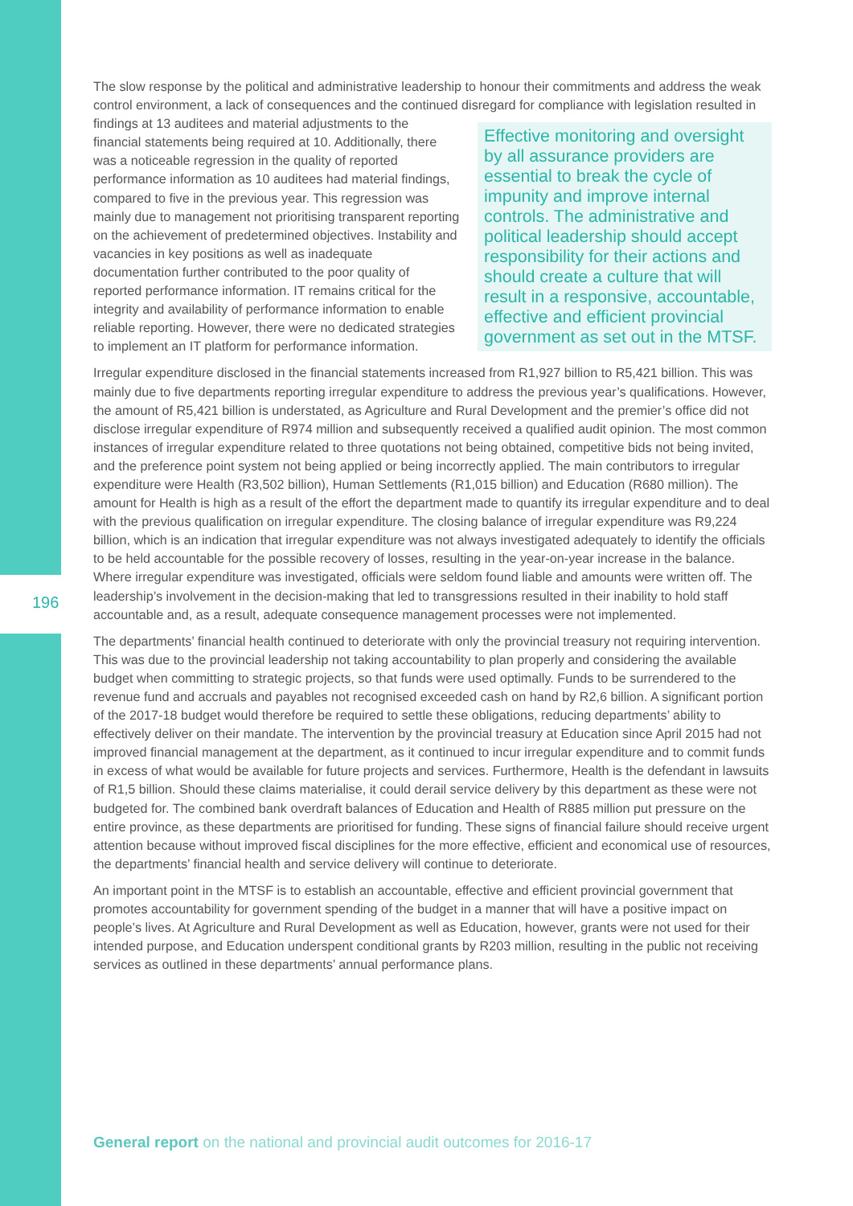196
The slow response by the political and administrative leadership to honour their commitments and address the weak control environment, a lack of consequences and the continued disregard for compliance with
Effective monitoring and oversight by all assurance providers are essential to break the cycle of impunity and improve internal controls. The administrative and political leadership should accept responsibility for their actions and should create a culture that will result in a responsive, accountable, effective and efficient provincial government as set out in the MTSF.
legislation resulted in findings at 13 auditees and material adjustments to the financial statements being required at 10. Additionally, there was a noticeable regression in the quality of reported performance information as 10 auditees had material findings, compared to five in the previous year. This regression was mainly due to management not prioritising transparent reporting on the achievement of predetermined objectives. Instability and vacancies in key positions as well as inadequate documentation further contributed to the poor quality of reported performance information. IT remains critical for the integrity and availability of performance information to enable reliable reporting. However, there were no dedicated strategies to implement an IT platform for performance information.
Irregular expenditure disclosed in the financial statements increased from R1,927 billion to R5,421 billion. This was mainly due to five departments reporting irregular expenditure to address the previous year’s qualifications. However, the amount of R5,421 billion is understated, as Agriculture and Rural Development and the premier’s office did not disclose irregular expenditure of R974 million and subsequently received a qualified audit opinion. The most common instances of irregular expenditure related to three quotations not being obtained, competitive bids not being invited, and the preference point system not being applied or being incorrectly applied. The main contributors to irregular expenditure were Health (R3,502 billion), Human Settlements (R1,015 billion) and Education (R680 million). The amount for Health is high as a result of the effort the department made to quantify its irregular expenditure and to deal with the previous qualification on irregular expenditure. The closing balance of irregular expenditure was R9,224 billion, which is an indication that irregular expenditure was not always investigated adequately to identify the officials to be held accountable for the possible recovery of losses, resulting in the year-on-year increase in the balance. Where irregular expenditure was investigated, officials were seldom found liable and amounts were written off. The leadership’s involvement in the decision-making that led to transgressions resulted in their inability to hold staff accountable and, as a result, adequate consequence management processes were not implemented.
The departments’ financial health continued to deteriorate with only the provincial treasury not requiring intervention. This was due to the provincial leadership not taking accountability to plan properly and considering the available budget when committing to strategic projects, so that funds were used optimally. Funds to be surrendered to the revenue fund and accruals and payables not recognised exceeded cash on hand by R2,6 billion. A significant portion of the 2017-18 budget would therefore be required to settle these obligations, reducing departments’ ability to effectively deliver on their mandate. The intervention by the provincial treasury at Education since April 2015 had not improved financial management at the department, as it continued to incur irregular expenditure and to commit funds in excess of what would be available for future projects and services. Furthermore, Health is the defendant in lawsuits of R1,5 billion. Should these claims materialise, it could derail service delivery by this department as these were not budgeted for. The combined bank overdraft balances of Education and Health of R885 million put pressure on the entire province, as these departments are prioritised for funding. These signs of financial failure should receive urgent attention because without improved fiscal disciplines for the more effective, efficient and economical use of resources, the departments’ financial health and service delivery will continue to deteriorate.
An important point in the MTSF is to establish an accountable, effective and efficient provincial government that promotes accountability for government spending of the budget in a manner that will have a positive impact on people’s lives. At Agriculture and Rural Development as well as Education, however, grants were not used for their intended purpose, and Education underspent conditional grants by R203 million, resulting in the public not receiving services as outlined in these departments’ annual performance plans.
General report on the national and provincial audit outcomes for 2016-17